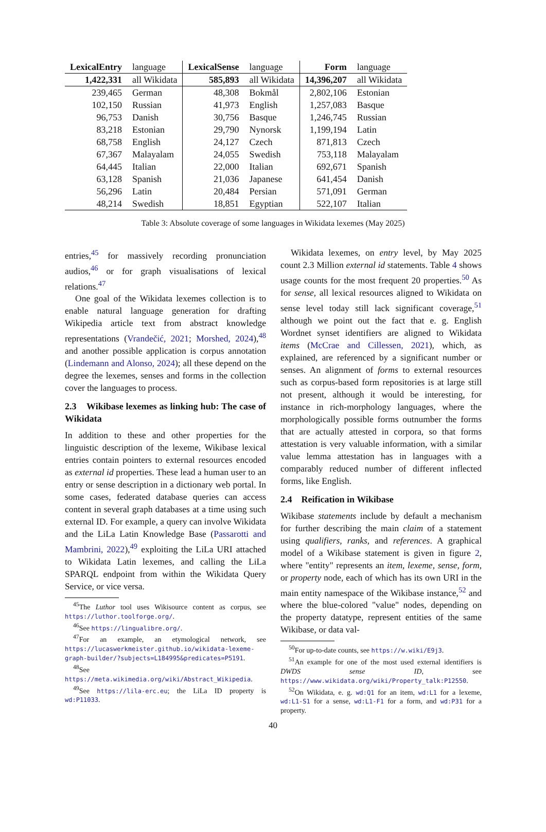| LexicalEntry | language | LexicalSense | language | Form | language |
| --- | --- | --- | --- | --- | --- |
| 1,422,331 | all Wikidata | 585,893 | all Wikidata | 14,396,207 | all Wikidata |
| 239,465 | German | 48,308 | Bokmål | 2,802,106 | Estonian |
| 102,150 | Russian | 41,973 | English | 1,257,083 | Basque |
| 96,753 | Danish | 30,756 | Basque | 1,246,745 | Russian |
| 83,218 | Estonian | 29,790 | Nynorsk | 1,199,194 | Latin |
| 68,758 | English | 24,127 | Czech | 871,813 | Czech |
| 67,367 | Malayalam | 24,055 | Swedish | 753,118 | Malayalam |
| 64,445 | Italian | 22,000 | Italian | 692,671 | Spanish |
| 63,128 | Spanish | 21,036 | Japanese | 641,454 | Danish |
| 56,296 | Latin | 20,484 | Persian | 571,091 | German |
| 48,214 | Swedish | 18,851 | Egyptian | 522,107 | Italian |
Table 3: Absolute coverage of some languages in Wikidata lexemes (May 2025)
entries,<sup>45</sup> for massively recording pronunciation audios,<sup>46</sup> or for graph visualisations of lexical relations.<sup>47</sup>
One goal of the Wikidata lexemes collection is to enable natural language generation for drafting Wikipedia article text from abstract knowledge representations (Vrandečić, 2021; Morshed, 2024),<sup>48</sup> and another possible application is corpus annotation (Lindemann and Alonso, 2024); all these depend on the degree the lexemes, senses and forms in the collection cover the languages to process.
2.3 Wikibase lexemes as linking hub: The case of Wikidata
In addition to these and other properties for the linguistic description of the lexeme, Wikibase lexical entries contain pointers to external resources encoded as external id properties. These lead a human user to an entry or sense description in a dictionary web portal. In some cases, federated database queries can access content in several graph databases at a time using such external ID. For example, a query can involve Wikidata and the LiLa Latin Knowledge Base (Passarotti and Mambrini, 2022),<sup>49</sup> exploiting the LiLa URI attached to Wikidata Latin lexemes, and calling the LiLa SPARQL endpoint from within the Wikidata Query Service, or vice versa.
<sup>45</sup> The Luthor tool uses Wikisource content as corpus, see https://luthor.toolforge.org/.
<sup>46</sup> See https://lingualibre.org/.
<sup>47</sup> For an example, an etymological network, see https://lucaswerkmeister.github.io/wikidata-lexeme-graph-builder/?subjects=L184995&predicates=P5191.
<sup>48</sup> See https://meta.wikimedia.org/wiki/Abstract_Wikipedia.
<sup>49</sup> See https://lila-erc.eu; the LiLa ID property is wd:P11033.
Wikidata lexemes, on entry level, by May 2025 count 2.3 Million external id statements. Table 4 shows usage counts for the most frequent 20 properties.<sup>50</sup> As for sense, all lexical resources aligned to Wikidata on sense level today still lack significant coverage,<sup>51</sup> although we point out the fact that e. g. English Wordnet synset identifiers are aligned to Wikidata items (McCrae and Cillessen, 2021), which, as explained, are referenced by a significant number or senses. An alignment of forms to external resources such as corpus-based form repositories is at large still not present, although it would be interesting, for instance in rich-morphology languages, where the morphologically possible forms outnumber the forms that are actually attested in corpora, so that forms attestation is very valuable information, with a similar value lemma attestation has in languages with a comparably reduced number of different inflected forms, like English.
2.4 Reification in Wikibase
Wikibase statements include by default a mechanism for further describing the main claim of a statement using qualifiers, ranks, and references. A graphical model of a Wikibase statement is given in figure 2, where "entity" represents an item, lexeme, sense, form, or property node, each of which has its own URI in the main entity namespace of the Wikibase instance,<sup>52</sup> and where the blue-colored "value" nodes, depending on the property datatype, represent entities of the same Wikibase, or data val-
<sup>50</sup> For up-to-date counts, see https://w.wiki/E9j3.
<sup>51</sup> An example for one of the most used external identifiers is DWDS sense ID, see https://www.wikidata.org/wiki/Property_talk:P12550.
<sup>52</sup> On Wikidata, e. g. wd:Q1 for an item, wd:L1 for a lexeme, wd:L1-S1 for a sense, wd:L1-F1 for a form, and wd:P31 for a property.
40